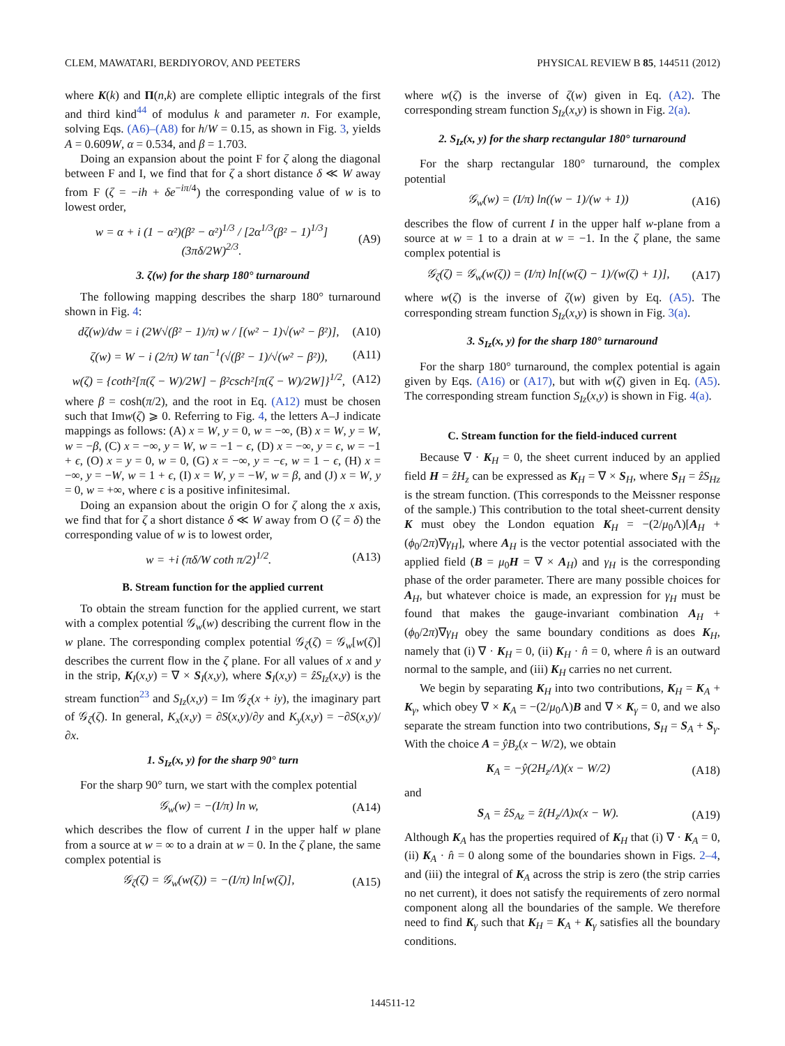CLEM, MAWATARI, BERDIYOROV, AND PEETERS PHYSICAL REVIEW B 85, 144511 (2012)
where K(k) and Π(n,k) are complete elliptic integrals of the first and third kind<sup>44</sup> of modulus k and parameter n. For example, solving Eqs. (A6)–(A8) for h/W = 0.15, as shown in Fig. 3, yields A = 0.609W, α = 0.534, and β = 1.703.
Doing an expansion about the point F for ζ along the diagonal between F and I, we find that for ζ a short distance δ ≪ W away from F (ζ = −ih + δe<sup>−iπ/4</sup>) the corresponding value of w is to lowest order,
w = α + i (1 − α²)(β² − α²)<sup>1/3</sup> / [2α<sup>1/3</sup>(β² − 1)<sup>1/3</sup>] (3πδ/2W)<sup>2/3</sup>. (A9)
3. ζ(w) for the sharp 180° turnaround
The following mapping describes the sharp 180° turnaround shown in Fig. 4:
dζ(w)/dw = i (2W√(β² − 1)/π) w / [(w² − 1)√(w² − β²)], (A10)
ζ(w) = W − i (2/π) W tan<sup>−1</sup>(√(β² − 1)/√(w² − β²)), (A11)
w(ζ) = {coth²[π(ζ − W)/2W] − β²csch²[π(ζ − W)/2W]}<sup>1/2</sup>, (A12)
where β = cosh(π/2), and the root in Eq. (A12) must be chosen such that Imw(ζ) ⩾ 0. Referring to Fig. 4, the letters A–J indicate mappings as follows: (A) x = W, y = 0, w = −∞, (B) x = W, y = W, w = −β, (C) x = −∞, y = W, w = −1 − ϵ, (D) x = −∞, y = ϵ, w = −1 + ϵ, (O) x = y = 0, w = 0, (G) x = −∞, y = −ϵ, w = 1 − ϵ, (H) x = −∞, y = −W, w = 1 + ϵ, (I) x = W, y = −W, w = β, and (J) x = W, y = 0, w = +∞, where ϵ is a positive infinitesimal.
Doing an expansion about the origin O for ζ along the x axis, we find that for ζ a short distance δ ≪ W away from O (ζ = δ) the corresponding value of w is to lowest order,
w = +i (πδ/W coth π/2)<sup>1/2</sup>. (A13)
B. Stream function for the applied current
To obtain the stream function for the applied current, we start with a complex potential 𝒢<sub>w</sub>(w) describing the current flow in the w plane. The corresponding complex potential 𝒢<sub>ζ</sub>(ζ) = 𝒢<sub>w</sub>[w(ζ)] describes the current flow in the ζ plane. For all values of x and y in the strip, K<sub>I</sub>(x,y) = ∇ × S<sub>I</sub>(x,y), where S<sub>I</sub>(x,y) = ẑS<sub>Iz</sub>(x,y) is the stream function<sup>23</sup> and S<sub>Iz</sub>(x,y) = Im 𝒢<sub>ζ</sub>(x + iy), the imaginary part of 𝒢<sub>ζ</sub>(ζ). In general, K<sub>x</sub>(x,y) = ∂S(x,y)/∂y and K<sub>y</sub>(x,y) = −∂S(x,y)/∂x.
1. S<sub>Iz</sub>(x, y) for the sharp 90° turn
For the sharp 90° turn, we start with the complex potential
𝒢<sub>w</sub>(w) = −(I/π) ln w, (A14)
which describes the flow of current I in the upper half w plane from a source at w = ∞ to a drain at w = 0. In the ζ plane, the same complex potential is
𝒢<sub>ζ</sub>(ζ) = 𝒢<sub>w</sub>(w(ζ)) = −(I/π) ln[w(ζ)], (A15)
where w(ζ) is the inverse of ζ(w) given in Eq. (A2). The corresponding stream function S<sub>Iz</sub>(x,y) is shown in Fig. 2(a).
2. S<sub>Iz</sub>(x, y) for the sharp rectangular 180° turnaround
For the sharp rectangular 180° turnaround, the complex potential
𝒢<sub>w</sub>(w) = (I/π) ln((w − 1)/(w + 1)) (A16)
describes the flow of current I in the upper half w-plane from a source at w = 1 to a drain at w = −1. In the ζ plane, the same complex potential is
𝒢<sub>ζ</sub>(ζ) = 𝒢<sub>w</sub>(w(ζ)) = (I/π) ln[(w(ζ) − 1)/(w(ζ) + 1)], (A17)
where w(ζ) is the inverse of ζ(w) given by Eq. (A5). The corresponding stream function S<sub>Iz</sub>(x,y) is shown in Fig. 3(a).
3. S<sub>Iz</sub>(x, y) for the sharp 180° turnaround
For the sharp 180° turnaround, the complex potential is again given by Eqs. (A16) or (A17), but with w(ζ) given in Eq. (A5). The corresponding stream function S<sub>Iz</sub>(x,y) is shown in Fig. 4(a).
C. Stream function for the field-induced current
Because ∇ · K<sub>H</sub> = 0, the sheet current induced by an applied field H = ẑH<sub>z</sub> can be expressed as K<sub>H</sub> = ∇ × S<sub>H</sub>, where S<sub>H</sub> = ẑS<sub>Hz</sub> is the stream function. (This corresponds to the Meissner response of the sample.) This contribution to the total sheet-current density K must obey the London equation K<sub>H</sub> = −(2/μ<sub>0</sub>Λ)[A<sub>H</sub> + (ϕ<sub>0</sub>/2π)∇γ<sub>H</sub>], where A<sub>H</sub> is the vector potential associated with the applied field (B = μ<sub>0</sub>H = ∇ × A<sub>H</sub>) and γ<sub>H</sub> is the corresponding phase of the order parameter. There are many possible choices for A<sub>H</sub>, but whatever choice is made, an expression for γ<sub>H</sub> must be found that makes the gauge-invariant combination A<sub>H</sub> + (ϕ<sub>0</sub>/2π)∇γ<sub>H</sub> obey the same boundary conditions as does K<sub>H</sub>, namely that (i) ∇ · K<sub>H</sub> = 0, (ii) K<sub>H</sub> · n̂ = 0, where n̂ is an outward normal to the sample, and (iii) K<sub>H</sub> carries no net current.
We begin by separating K<sub>H</sub> into two contributions, K<sub>H</sub> = K<sub>A</sub> + K<sub>γ</sub>, which obey ∇ × K<sub>A</sub> = −(2/μ<sub>0</sub>Λ)B and ∇ × K<sub>γ</sub> = 0, and we also separate the stream function into two contributions, S<sub>H</sub> = S<sub>A</sub> + S<sub>γ</sub>. With the choice A = ŷB<sub>z</sub>(x − W/2), we obtain
K<sub>A</sub> = −ŷ(2H<sub>z</sub>/Λ)(x − W/2) (A18)
and
S<sub>A</sub> = ẑS<sub>Az</sub> = ẑ(H<sub>z</sub>/Λ)x(x − W). (A19)
Although K<sub>A</sub> has the properties required of K<sub>H</sub> that (i) ∇ · K<sub>A</sub> = 0, (ii) K<sub>A</sub> · n̂ = 0 along some of the boundaries shown in Figs. 2–4, and (iii) the integral of K<sub>A</sub> across the strip is zero (the strip carries no net current), it does not satisfy the requirements of zero normal component along all the boundaries of the sample. We therefore need to find K<sub>γ</sub> such that K<sub>H</sub> = K<sub>A</sub> + K<sub>γ</sub> satisfies all the boundary conditions.
144511-12